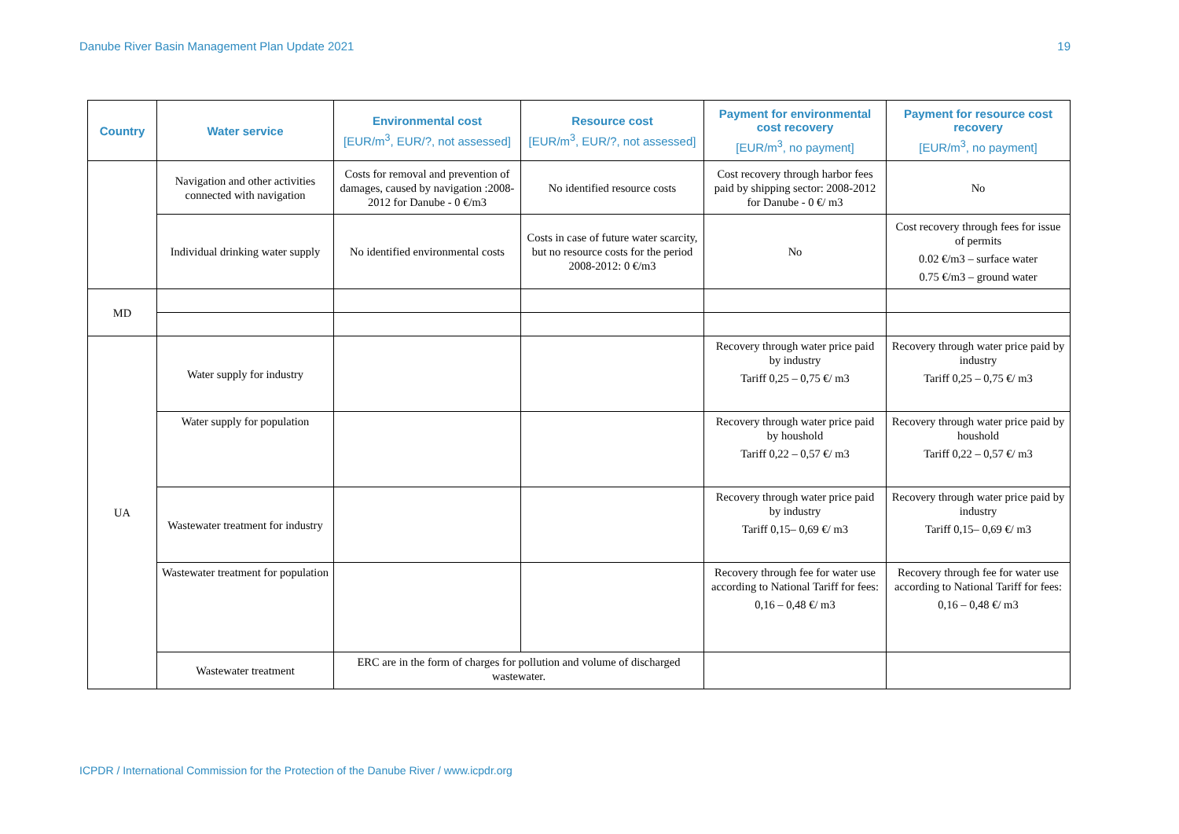Danube River Basin Management Plan Update 2021 19
| Country | Water service | Environmental cost [EUR/m<sup>3</sup>, EUR/?, not assessed] | Resource cost [EUR/m<sup>3</sup>, EUR/?, not assessed] | Payment for environmental cost recovery [EUR/m<sup>3</sup>, no payment] | Payment for resource cost recovery [EUR/m<sup>3</sup>, no payment] |
| --- | --- | --- | --- | --- | --- |
| | Navigation and other activities connected with navigation | Costs for removal and prevention of damages, caused by navigation :2008-2012 for Danube - 0 €/m3 | No identified resource costs | Cost recovery through harbor fees paid by shipping sector: 2008-2012 for Danube - 0 €/ m3 | No |
| | Individual drinking water supply | No identified environmental costs | Costs in case of future water scarcity, but no resource costs for the period 2008-2012: 0 €/m3 | No | Cost recovery through fees for issue of permits 0.02 €/m3 – surface water 0.75 €/m3 – ground water |
| MD | | | | | |
| UA | Water supply for industry | | | Recovery through water price paid by industry Tariff 0,25 – 0,75 €/ m3 | Recovery through water price paid by industry Tariff 0,25 – 0,75 €/ m3 |
| | Water supply for population | | | Recovery through water price paid by houshold Tariff 0,22 – 0,57 €/ m3 | Recovery through water price paid by houshold Tariff 0,22 – 0,57 €/ m3 |
| | Wastewater treatment for industry | | | Recovery through water price paid by industry Tariff 0,15– 0,69 €/ m3 | Recovery through water price paid by industry Tariff 0,15– 0,69 €/ m3 |
| | Wastewater treatment for population | | | Recovery through fee for water use according to National Tariff for fees: 0,16 – 0,48 €/ m3 | Recovery through fee for water use according to National Tariff for fees: 0,16 – 0,48 €/ m3 |
| | Wastewater treatment | ERC are in the form of charges for pollution and volume of discharged wastewater. | | | |
ICPDR / International Commission for the Protection of the Danube River / www.icpdr.org